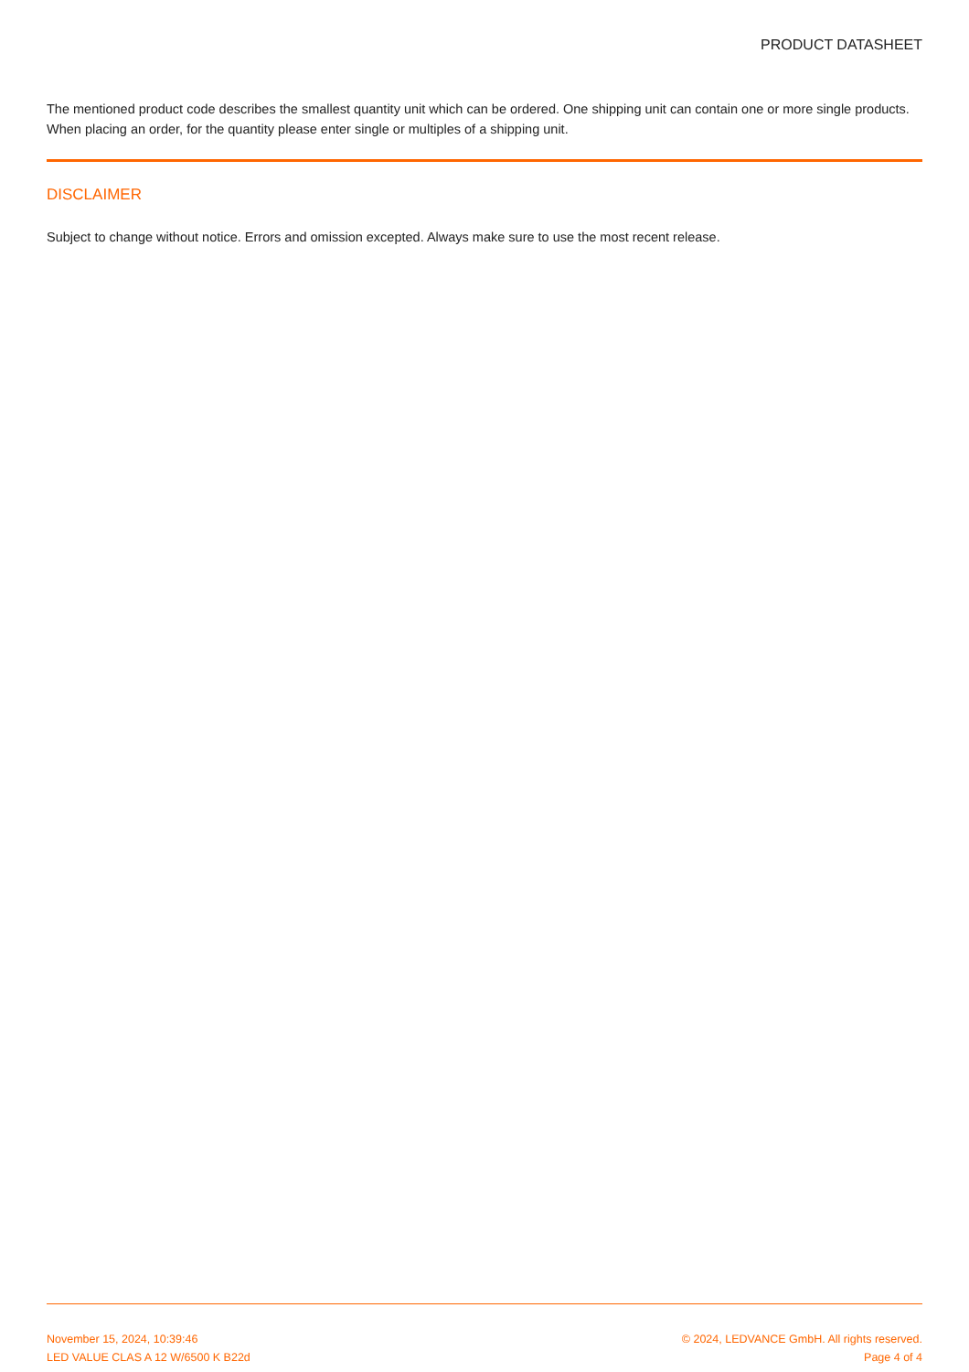PRODUCT DATASHEET
The mentioned product code describes the smallest quantity unit which can be ordered. One shipping unit can contain one or more single products. When placing an order, for the quantity please enter single or multiples of a shipping unit.
DISCLAIMER
Subject to change without notice. Errors and omission excepted. Always make sure to use the most recent release.
November 15, 2024, 10:39:46 © 2024, LEDVANCE GmbH. All rights reserved.
LED VALUE CLAS A 12 W/6500 K B22d Page 4 of 4